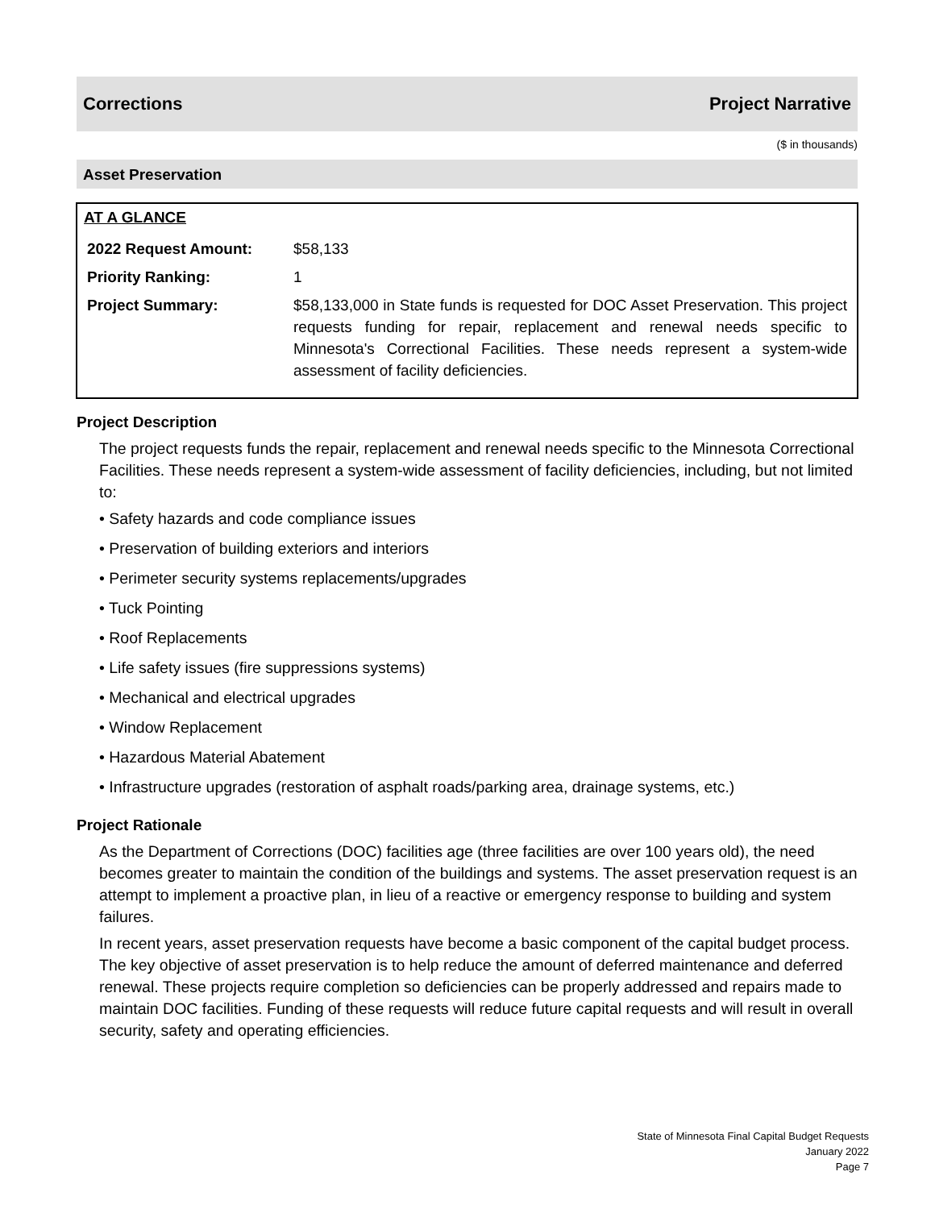Corrections Project Narrative
($ in thousands)
Asset Preservation
AT A GLANCE
| 2022 Request Amount: | $58,133 |
| Priority Ranking: | 1 |
| Project Summary: | $58,133,000 in State funds is requested for DOC Asset Preservation. This project requests funding for repair, replacement and renewal needs specific to Minnesota's Correctional Facilities. These needs represent a system-wide assessment of facility deficiencies. |
Project Description
The project requests funds the repair, replacement and renewal needs specific to the Minnesota Correctional Facilities. These needs represent a system-wide assessment of facility deficiencies, including, but not limited to:
• Safety hazards and code compliance issues
• Preservation of building exteriors and interiors
• Perimeter security systems replacements/upgrades
• Tuck Pointing
• Roof Replacements
• Life safety issues (fire suppressions systems)
• Mechanical and electrical upgrades
• Window Replacement
• Hazardous Material Abatement
• Infrastructure upgrades (restoration of asphalt roads/parking area, drainage systems, etc.)
Project Rationale
As the Department of Corrections (DOC) facilities age (three facilities are over 100 years old), the need becomes greater to maintain the condition of the buildings and systems. The asset preservation request is an attempt to implement a proactive plan, in lieu of a reactive or emergency response to building and system failures.
In recent years, asset preservation requests have become a basic component of the capital budget process. The key objective of asset preservation is to help reduce the amount of deferred maintenance and deferred renewal. These projects require completion so deficiencies can be properly addressed and repairs made to maintain DOC facilities. Funding of these requests will reduce future capital requests and will result in overall security, safety and operating efficiencies.
State of Minnesota Final Capital Budget Requests
January 2022
Page 7